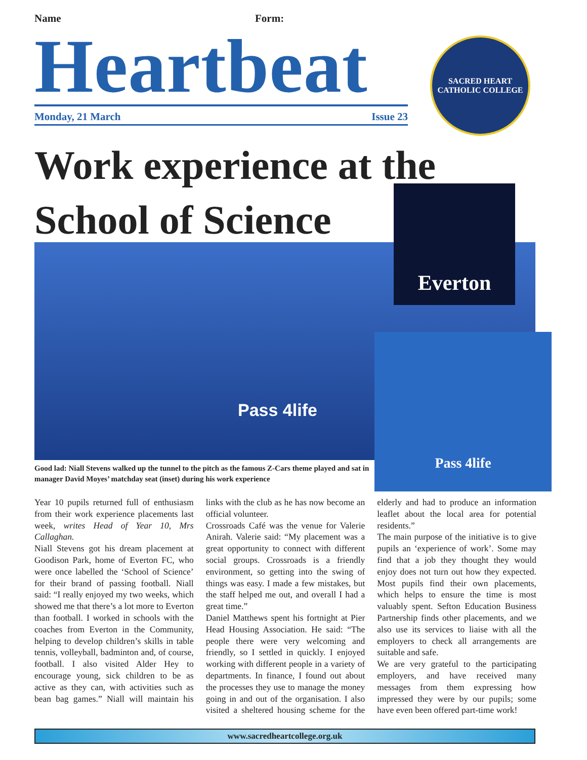Name Form:
Heartbeat
Monday, 21 March Issue 23
SACRED HEART
CATHOLIC COLLEGE
Work experience at the School of Science
Pass 4life
Everton
Pass 4life
Good lad: Niall Stevens walked up the tunnel to the pitch as the famous Z-Cars theme played and sat in manager David Moyes’ matchday seat (inset) during his work experience
Year 10 pupils returned full of enthusiasm from their work experience placements last week, writes Head of Year 10, Mrs Callaghan.
Niall Stevens got his dream placement at Goodison Park, home of Everton FC, who were once labelled the ‘School of Science’ for their brand of passing football. Niall said: “I really enjoyed my two weeks, which showed me that there’s a lot more to Everton than football. I worked in schools with the coaches from Everton in the Community, helping to develop children’s skills in table tennis, volleyball, badminton and, of course, football. I also visited Alder Hey to encourage young, sick children to be as active as they can, with activities such as bean bag games.” Niall will maintain his links with the club as he has now become an official volunteer.
Crossroads Café was the venue for Valerie Anirah. Valerie said: “My placement was a great opportunity to connect with different social groups. Crossroads is a friendly environment, so getting into the swing of things was easy. I made a few mistakes, but the staff helped me out, and overall I had a great time.”
Daniel Matthews spent his fortnight at Pier Head Housing Association. He said: “The people there were very welcoming and friendly, so I settled in quickly. I enjoyed working with different people in a variety of departments. In finance, I found out about the processes they use to manage the money going in and out of the organisation. I also visited a sheltered housing scheme for the elderly and had to produce an information leaflet about the local area for potential residents.”
The main purpose of the initiative is to give pupils an ‘experience of work’. Some may find that a job they thought they would enjoy does not turn out how they expected. Most pupils find their own placements, which helps to ensure the time is most valuably spent. Sefton Education Business Partnership finds other placements, and we also use its services to liaise with all the employers to check all arrangements are suitable and safe.
We are very grateful to the participating employers, and have received many messages from them expressing how impressed they were by our pupils; some have even been offered part-time work!
www.sacredheartcollege.org.uk